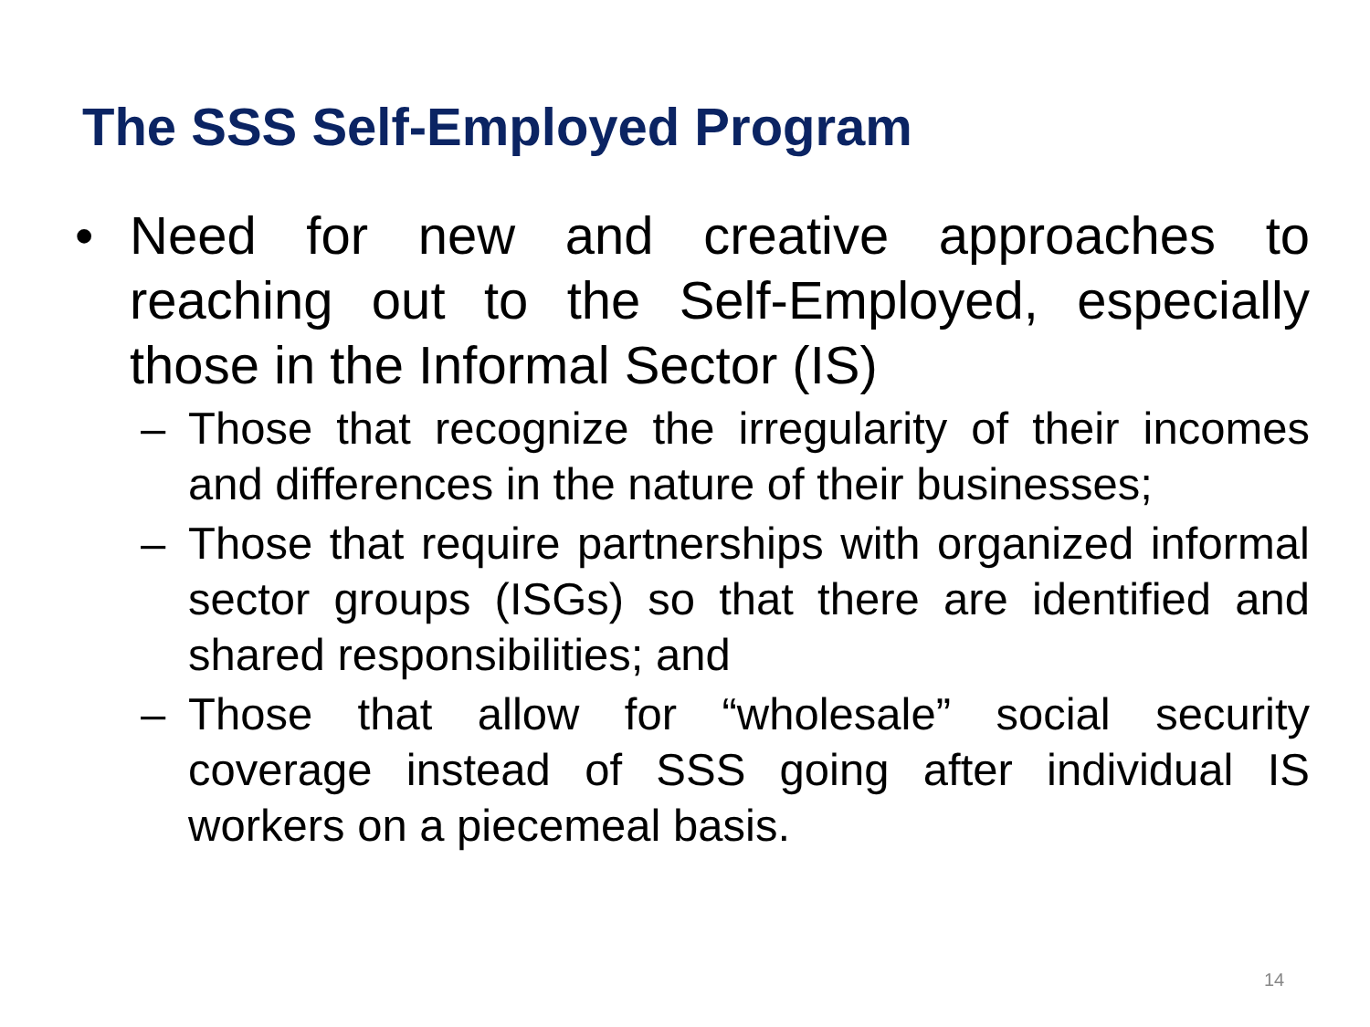The SSS Self-Employed Program
• Need for new and creative approaches to reaching out to the Self-Employed, especially those in the Informal Sector (IS)
– Those that recognize the irregularity of their incomes and differences in the nature of their businesses;
– Those that require partnerships with organized informal sector groups (ISGs) so that there are identified and shared responsibilities; and
– Those that allow for “wholesale” social security coverage instead of SSS going after individual IS workers on a piecemeal basis.
14